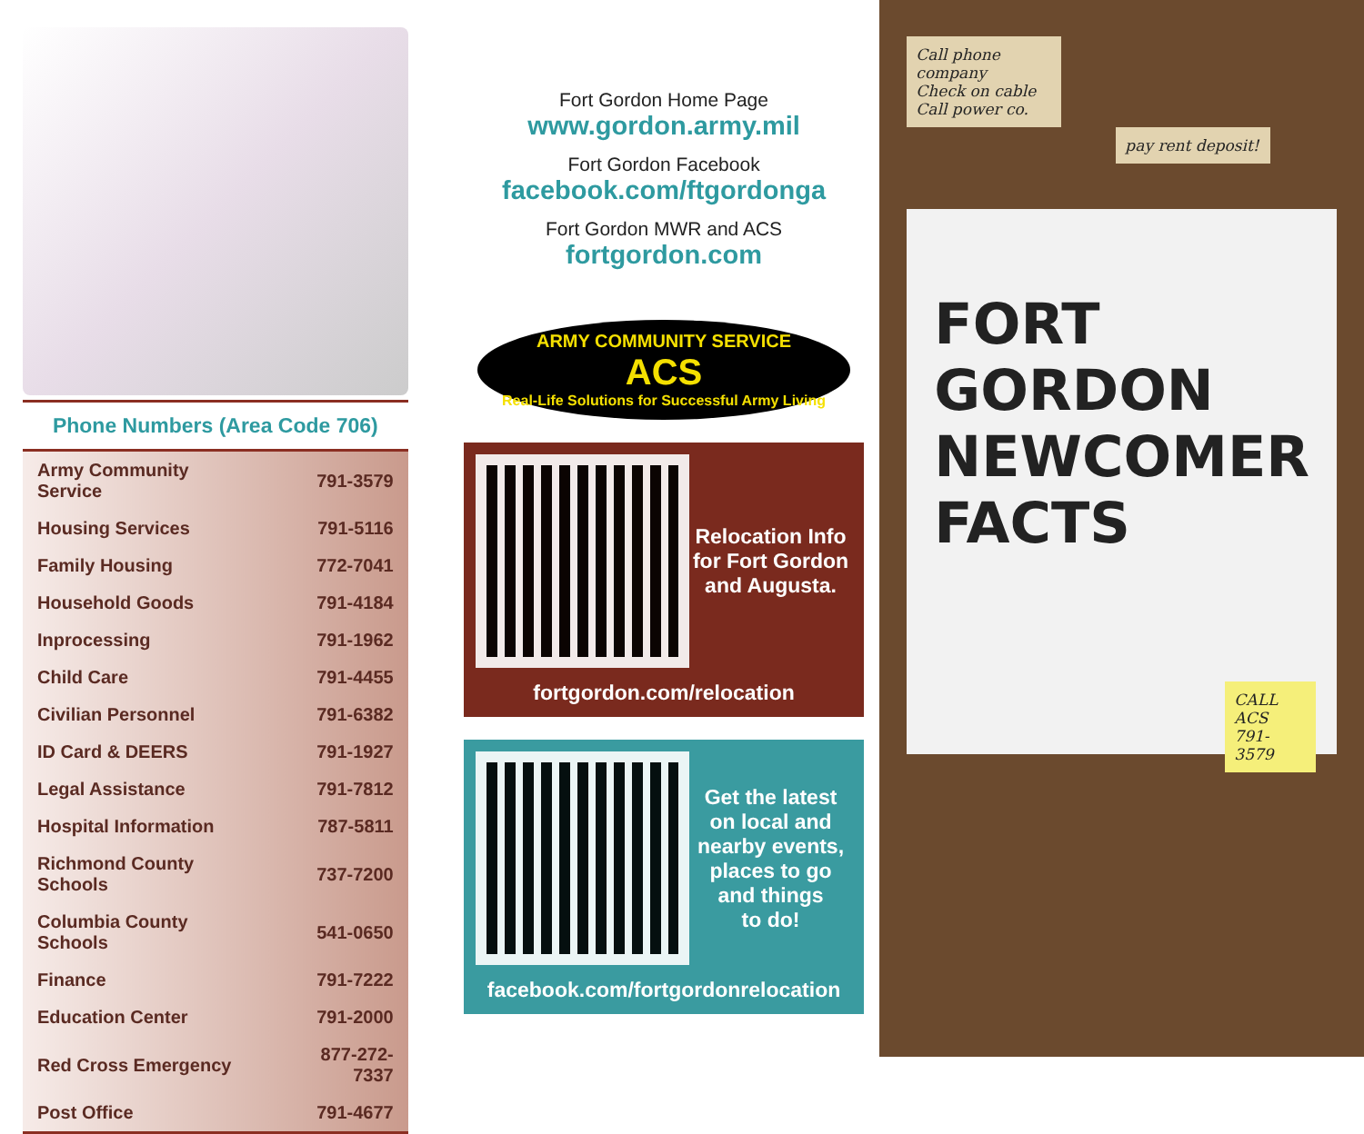Phone Numbers (Area Code 706)
| Army Community Service | 791-3579 |
| Housing Services | 791-5116 |
| Family Housing | 772-7041 |
| Household Goods | 791-4184 |
| Inprocessing | 791-1962 |
| Child Care | 791-4455 |
| Civilian Personnel | 791-6382 |
| ID Card & DEERS | 791-1927 |
| Legal Assistance | 791-7812 |
| Hospital Information | 787-5811 |
| Richmond County Schools | 737-7200 |
| Columbia County Schools | 541-0650 |
| Finance | 791-7222 |
| Education Center | 791-2000 |
| Red Cross Emergency | 877-272-7337 |
| Post Office | 791-4677 |
Fort Gordon Home Page
www.gordon.army.mil
Fort Gordon Facebook
facebook.com/ftgordonga
Fort Gordon MWR and ACS
fortgordon.com
ARMY COMMUNITY SERVICE
ACS
Real-Life Solutions for Successful Army Living
Relocation Info
for Fort Gordon
and Augusta.
fortgordon.com/relocation
Get the latest
on local and
nearby events,
places to go
and things
to do!
facebook.com/fortgordonrelocation
Call phone company
Check on cable
Call power co.
pay rent deposit!
FORT
GORDON
NEWCOMER
FACTS
CALL ACS 791-3579